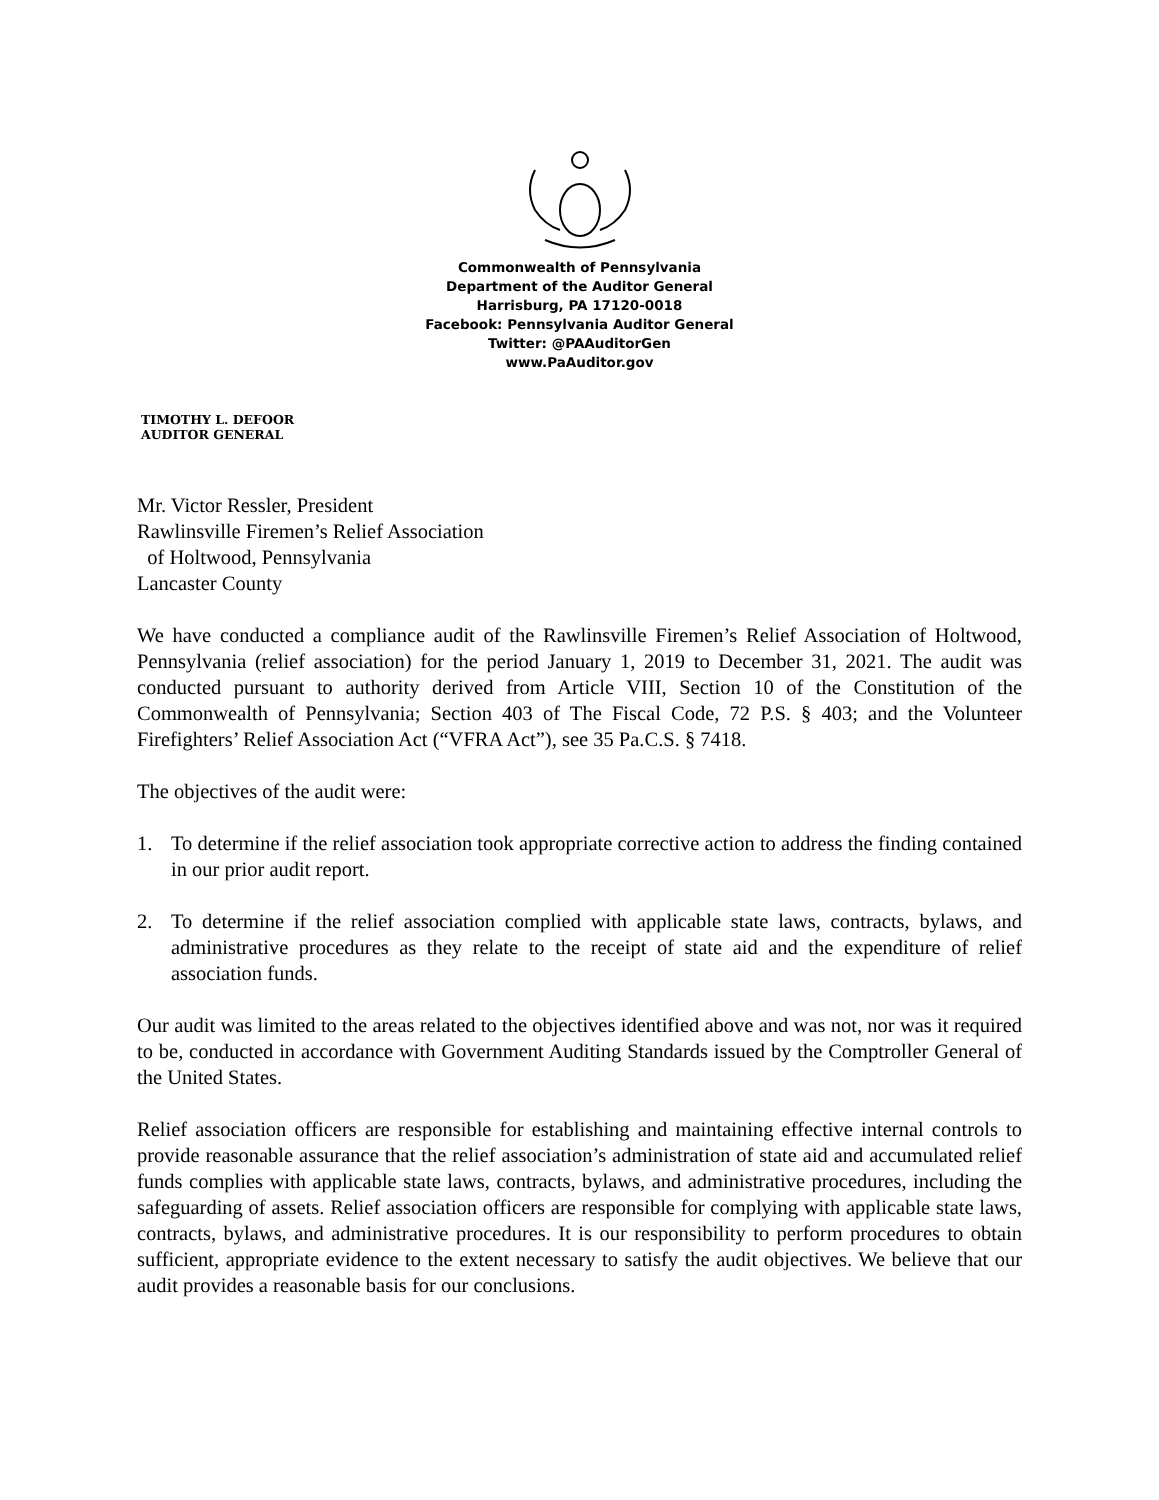Commonwealth of Pennsylvania
Department of the Auditor General
Harrisburg, PA 17120-0018
Facebook: Pennsylvania Auditor General
Twitter: @PAAuditorGen
www.PaAuditor.gov
TIMOTHY L. DEFOOR
AUDITOR GENERAL
Mr. Victor Ressler, President
Rawlinsville Firemen’s Relief Association
of Holtwood, Pennsylvania
Lancaster County
We have conducted a compliance audit of the Rawlinsville Firemen’s Relief Association of Holtwood, Pennsylvania (relief association) for the period January 1, 2019 to December 31, 2021. The audit was conducted pursuant to authority derived from Article VIII, Section 10 of the Constitution of the Commonwealth of Pennsylvania; Section 403 of The Fiscal Code, 72 P.S. § 403; and the Volunteer Firefighters’ Relief Association Act (“VFRA Act”), see 35 Pa.C.S. § 7418.
The objectives of the audit were:
1. To determine if the relief association took appropriate corrective action to address the finding contained in our prior audit report.
2. To determine if the relief association complied with applicable state laws, contracts, bylaws, and administrative procedures as they relate to the receipt of state aid and the expenditure of relief association funds.
Our audit was limited to the areas related to the objectives identified above and was not, nor was it required to be, conducted in accordance with Government Auditing Standards issued by the Comptroller General of the United States.
Relief association officers are responsible for establishing and maintaining effective internal controls to provide reasonable assurance that the relief association’s administration of state aid and accumulated relief funds complies with applicable state laws, contracts, bylaws, and administrative procedures, including the safeguarding of assets. Relief association officers are responsible for complying with applicable state laws, contracts, bylaws, and administrative procedures. It is our responsibility to perform procedures to obtain sufficient, appropriate evidence to the extent necessary to satisfy the audit objectives. We believe that our audit provides a reasonable basis for our conclusions.